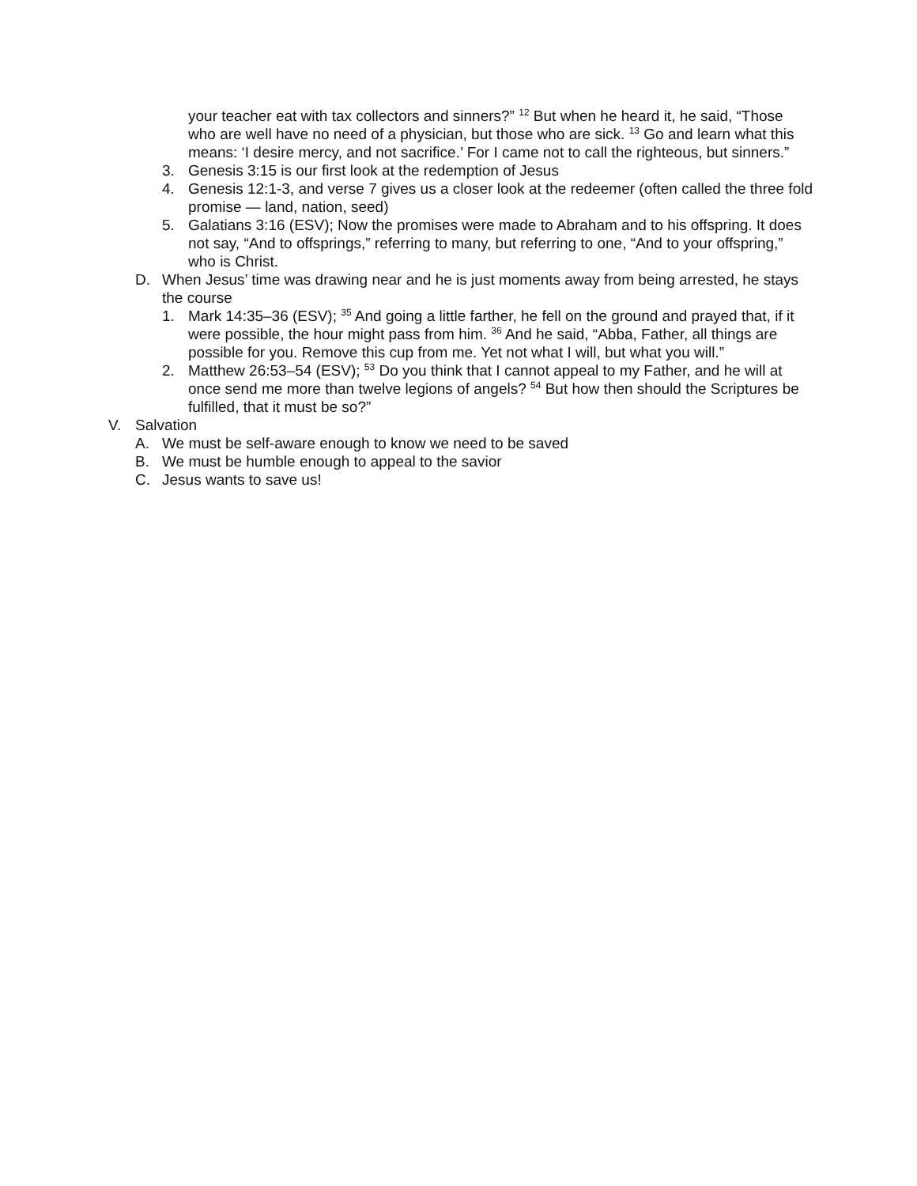your teacher eat with tax collectors and sinners?” <sup>12</sup> But when he heard it, he said, “Those who are well have no need of a physician, but those who are sick. <sup>13</sup> Go and learn what this means: ‘I desire mercy, and not sacrifice.’ For I came not to call the righteous, but sinners.”
3. Genesis 3:15 is our first look at the redemption of Jesus
4. Genesis 12:1-3, and verse 7 gives us a closer look at the redeemer (often called the three fold promise — land, nation, seed)
5. Galatians 3:16 (ESV); Now the promises were made to Abraham and to his offspring. It does not say, “And to offsprings,” referring to many, but referring to one, “And to your offspring,” who is Christ.
D. When Jesus’ time was drawing near and he is just moments away from being arrested, he stays the course
1. Mark 14:35–36 (ESV); <sup>35</sup> And going a little farther, he fell on the ground and prayed that, if it were possible, the hour might pass from him. <sup>36</sup> And he said, “Abba, Father, all things are possible for you. Remove this cup from me. Yet not what I will, but what you will.”
2. Matthew 26:53–54 (ESV); <sup>53</sup> Do you think that I cannot appeal to my Father, and he will at once send me more than twelve legions of angels? <sup>54</sup> But how then should the Scriptures be fulfilled, that it must be so?”
V. Salvation
A. We must be self-aware enough to know we need to be saved
B. We must be humble enough to appeal to the savior
C. Jesus wants to save us!